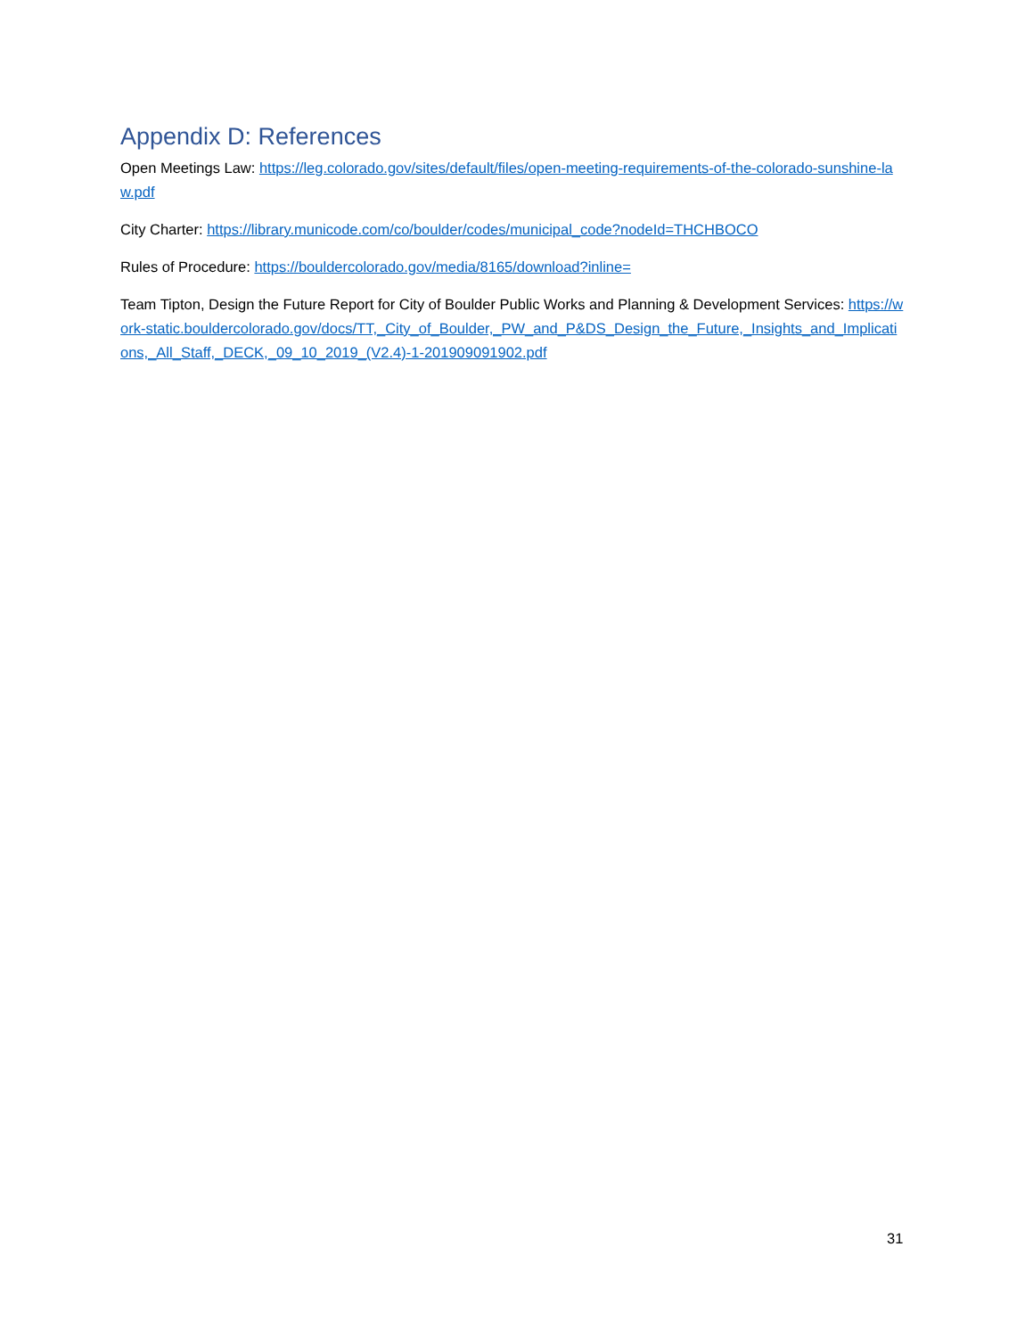Appendix D: References
Open Meetings Law: https://leg.colorado.gov/sites/default/files/open-meeting-requirements-of-the-colorado-sunshine-law.pdf
City Charter: https://library.municode.com/co/boulder/codes/municipal_code?nodeId=THCHBOCO
Rules of Procedure: https://bouldercolorado.gov/media/8165/download?inline=
Team Tipton, Design the Future Report for City of Boulder Public Works and Planning & Development Services: https://work-static.bouldercolorado.gov/docs/TT,_City_of_Boulder,_PW_and_P&DS_Design_the_Future,_Insights_and_Implications,_All_Staff,_DECK,_09_10_2019_(V2.4)-1-201909091902.pdf
31